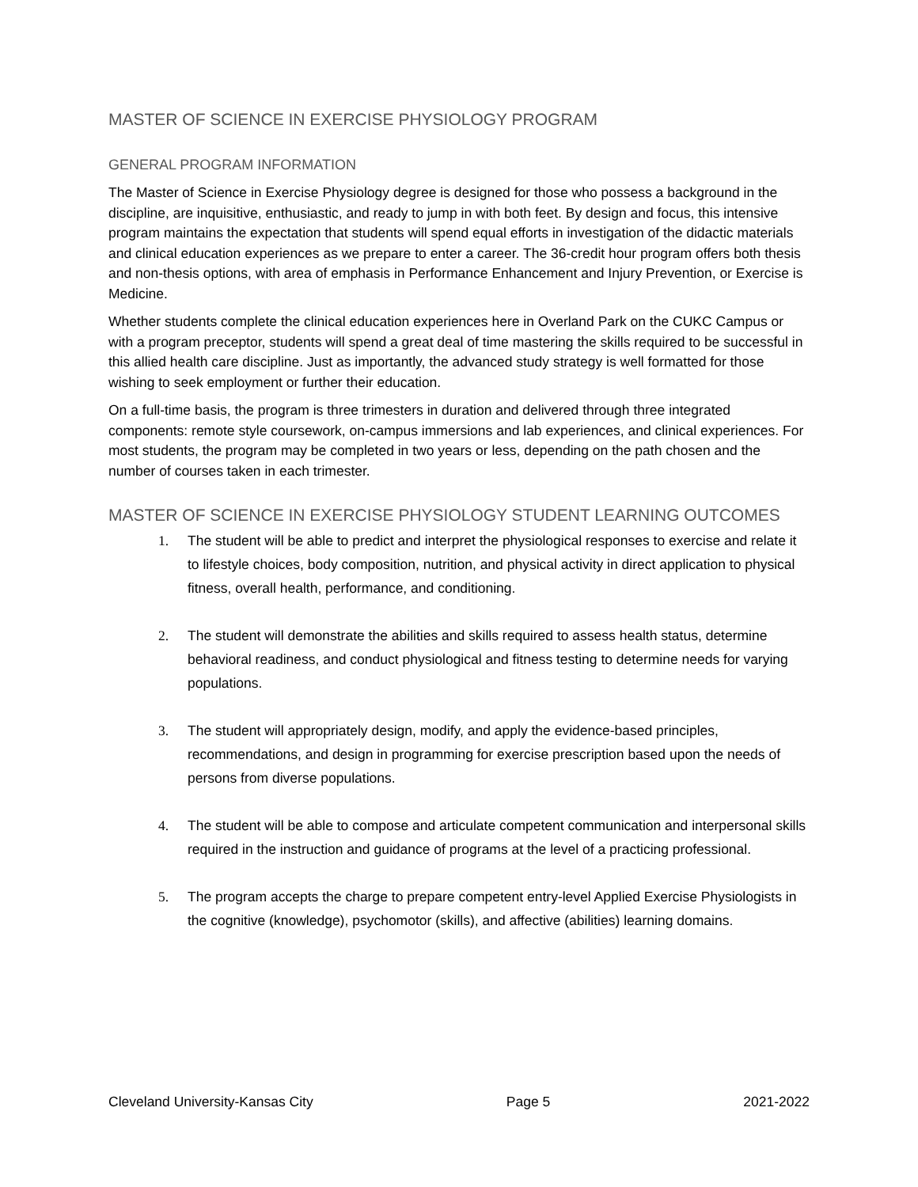MASTER OF SCIENCE IN EXERCISE PHYSIOLOGY PROGRAM
GENERAL PROGRAM INFORMATION
The Master of Science in Exercise Physiology degree is designed for those who possess a background in the discipline, are inquisitive, enthusiastic, and ready to jump in with both feet. By design and focus, this intensive program maintains the expectation that students will spend equal efforts in investigation of the didactic materials and clinical education experiences as we prepare to enter a career. The 36-credit hour program offers both thesis and non-thesis options, with area of emphasis in Performance Enhancement and Injury Prevention, or Exercise is Medicine.
Whether students complete the clinical education experiences here in Overland Park on the CUKC Campus or with a program preceptor, students will spend a great deal of time mastering the skills required to be successful in this allied health care discipline. Just as importantly, the advanced study strategy is well formatted for those wishing to seek employment or further their education.
On a full-time basis, the program is three trimesters in duration and delivered through three integrated components: remote style coursework, on-campus immersions and lab experiences, and clinical experiences. For most students, the program may be completed in two years or less, depending on the path chosen and the number of courses taken in each trimester.
MASTER OF SCIENCE IN EXERCISE PHYSIOLOGY STUDENT LEARNING OUTCOMES
1. The student will be able to predict and interpret the physiological responses to exercise and relate it to lifestyle choices, body composition, nutrition, and physical activity in direct application to physical fitness, overall health, performance, and conditioning.
2. The student will demonstrate the abilities and skills required to assess health status, determine behavioral readiness, and conduct physiological and fitness testing to determine needs for varying populations.
3. The student will appropriately design, modify, and apply the evidence-based principles, recommendations, and design in programming for exercise prescription based upon the needs of persons from diverse populations.
4. The student will be able to compose and articulate competent communication and interpersonal skills required in the instruction and guidance of programs at the level of a practicing professional.
5. The program accepts the charge to prepare competent entry-level Applied Exercise Physiologists in the cognitive (knowledge), psychomotor (skills), and affective (abilities) learning domains.
Cleveland University-Kansas City Page 5 2021-2022